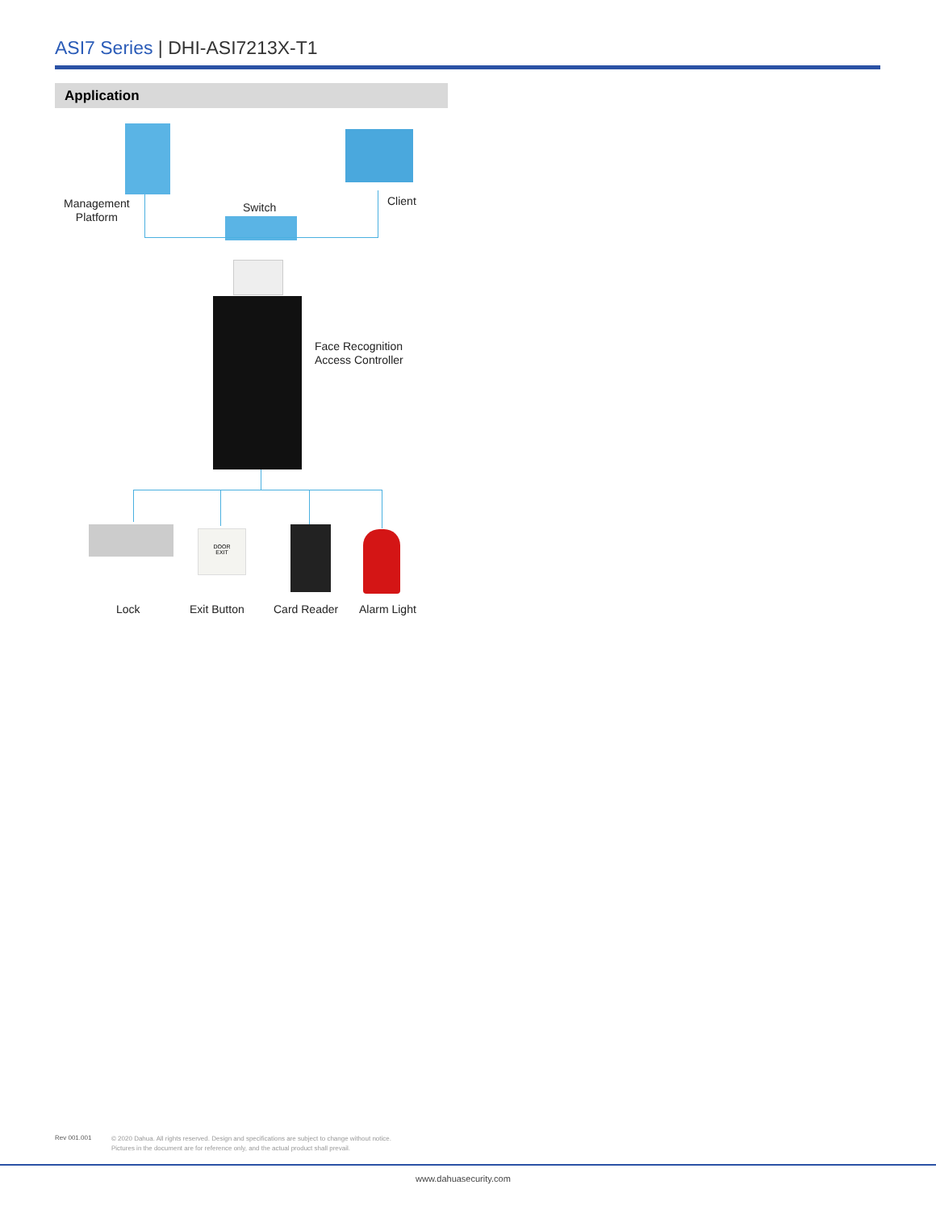ASI7 Series | DHI-ASI7213X-T1
Application
DOOR
EXIT
Management
Platform
Switch Client
Face Recognition
Access Controller
Lock Exit Button Card Reader Alarm Light
Rev 001.001
© 2020 Dahua. All rights reserved. Design and specifications are subject to change without notice.
Pictures in the document are for reference only, and the actual product shall prevail.
www.dahuasecurity.com